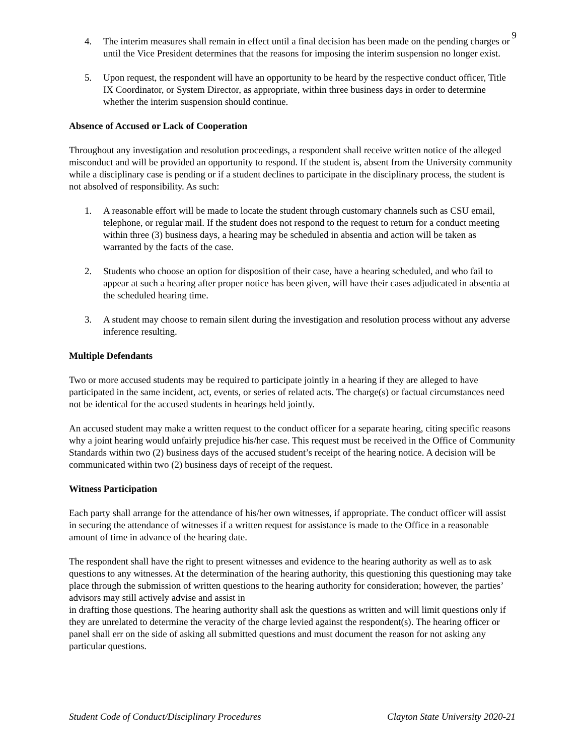9
4. The interim measures shall remain in effect until a final decision has been made on the pending charges or until the Vice President determines that the reasons for imposing the interim suspension no longer exist.
5. Upon request, the respondent will have an opportunity to be heard by the respective conduct officer, Title IX Coordinator, or System Director, as appropriate, within three business days in order to determine whether the interim suspension should continue.
Absence of Accused or Lack of Cooperation
Throughout any investigation and resolution proceedings, a respondent shall receive written notice of the alleged misconduct and will be provided an opportunity to respond. If the student is, absent from the University community while a disciplinary case is pending or if a student declines to participate in the disciplinary process, the student is not absolved of responsibility. As such:
1. A reasonable effort will be made to locate the student through customary channels such as CSU email, telephone, or regular mail. If the student does not respond to the request to return for a conduct meeting within three (3) business days, a hearing may be scheduled in absentia and action will be taken as warranted by the facts of the case.
2. Students who choose an option for disposition of their case, have a hearing scheduled, and who fail to appear at such a hearing after proper notice has been given, will have their cases adjudicated in absentia at the scheduled hearing time.
3. A student may choose to remain silent during the investigation and resolution process without any adverse inference resulting.
Multiple Defendants
Two or more accused students may be required to participate jointly in a hearing if they are alleged to have participated in the same incident, act, events, or series of related acts. The charge(s) or factual circumstances need not be identical for the accused students in hearings held jointly.
An accused student may make a written request to the conduct officer for a separate hearing, citing specific reasons why a joint hearing would unfairly prejudice his/her case. This request must be received in the Office of Community Standards within two (2) business days of the accused student’s receipt of the hearing notice. A decision will be communicated within two (2) business days of receipt of the request.
Witness Participation
Each party shall arrange for the attendance of his/her own witnesses, if appropriate. The conduct officer will assist in securing the attendance of witnesses if a written request for assistance is made to the Office in a reasonable amount of time in advance of the hearing date.
The respondent shall have the right to present witnesses and evidence to the hearing authority as well as to ask questions to any witnesses. At the determination of the hearing authority, this questioning this questioning may take place through the submission of written questions to the hearing authority for consideration; however, the parties’ advisors may still actively advise and assist in
in drafting those questions. The hearing authority shall ask the questions as written and will limit questions only if they are unrelated to determine the veracity of the charge levied against the respondent(s). The hearing officer or panel shall err on the side of asking all submitted questions and must document the reason for not asking any particular questions.
Student Code of Conduct/Disciplinary Procedures Clayton State University 2020-21